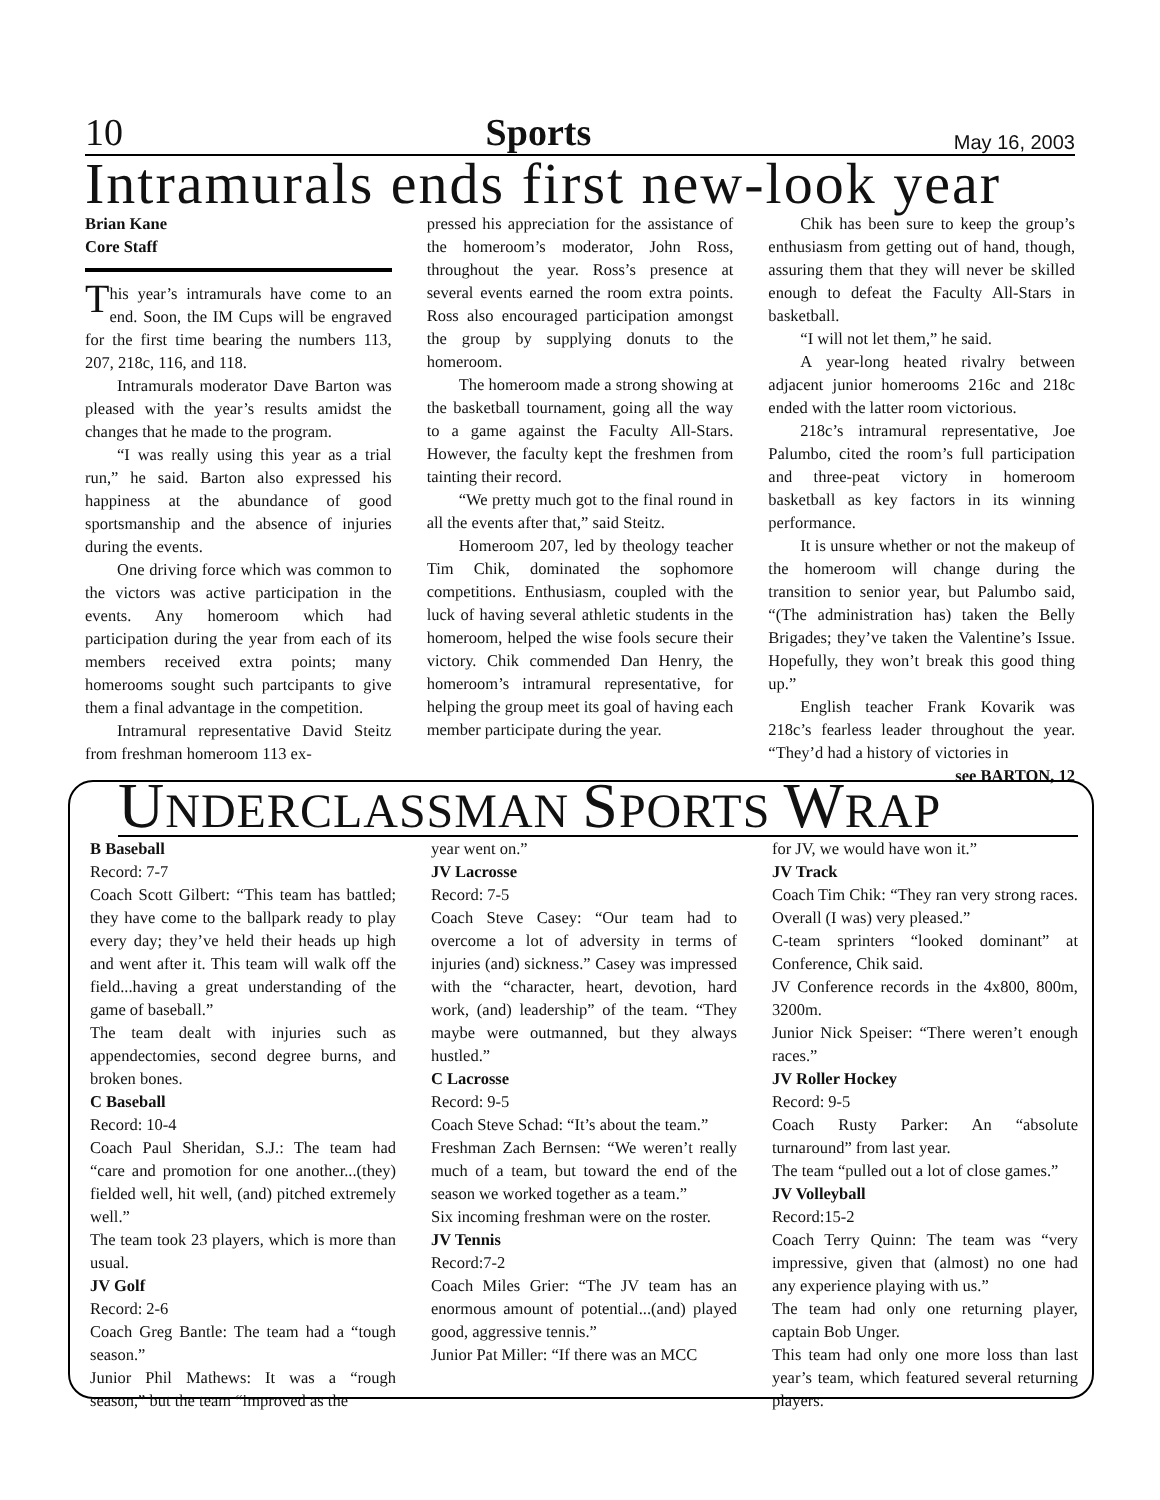10 Sports May 16, 2003
Intramurals ends first new-look year
Brian Kane
Core Staff
This year’s intramurals have come to an end. Soon, the IM Cups will be engraved for the first time bearing the numbers 113, 207, 218c, 116, and 118.
Intramurals moderator Dave Barton was pleased with the year’s results amidst the changes that he made to the program.
“I was really using this year as a trial run,” he said. Barton also expressed his happiness at the abundance of good sportsmanship and the absence of injuries during the events.
One driving force which was common to the victors was active participation in the events. Any homeroom which had participation during the year from each of its members received extra points; many homerooms sought such partcipants to give them a final advantage in the competition.
Intramural representative David Steitz from freshman homeroom 113 ex-
pressed his appreciation for the assistance of the homeroom’s moderator, John Ross, throughout the year. Ross’s presence at several events earned the room extra points. Ross also encouraged participation amongst the group by supplying donuts to the homeroom.
The homeroom made a strong showing at the basketball tournament, going all the way to a game against the Faculty All-Stars. However, the faculty kept the freshmen from tainting their record.
“We pretty much got to the final round in all the events after that,” said Steitz.
Homeroom 207, led by theology teacher Tim Chik, dominated the sophomore competitions. Enthusiasm, coupled with the luck of having several athletic students in the homeroom, helped the wise fools secure their victory. Chik commended Dan Henry, the homeroom’s intramural representative, for helping the group meet its goal of having each member participate during the year.
Chik has been sure to keep the group’s enthusiasm from getting out of hand, though, assuring them that they will never be skilled enough to defeat the Faculty All-Stars in basketball.
“I will not let them,” he said.
A year-long heated rivalry between adjacent junior homerooms 216c and 218c ended with the latter room victorious.
218c’s intramural representative, Joe Palumbo, cited the room’s full participation and three-peat victory in homeroom basketball as key factors in its winning performance.
It is unsure whether or not the makeup of the homeroom will change during the transition to senior year, but Palumbo said, “(The administration has) taken the Belly Brigades; they’ve taken the Valentine’s Issue. Hopefully, they won’t break this good thing up.”
English teacher Frank Kovarik was 218c’s fearless leader throughout the year. “They’d had a history of victories in
see BARTON, 12
UNDERCLASSMAN SPORTS WRAP
B Baseball
Record: 7-7
Coach Scott Gilbert: “This team has battled; they have come to the ballpark ready to play every day; they’ve held their heads up high and went after it. This team will walk off the field...having a great understanding of the game of baseball.”
The team dealt with injuries such as appendectomies, second degree burns, and broken bones.
C Baseball
Record: 10-4
Coach Paul Sheridan, S.J.: The team had “care and promotion for one another...(they) fielded well, hit well, (and) pitched extremely well.”
The team took 23 players, which is more than usual.
JV Golf
Record: 2-6
Coach Greg Bantle: The team had a “tough season.”
Junior Phil Mathews: It was a “rough season,” but the team “improved as the
year went on.”
JV Lacrosse
Record: 7-5
Coach Steve Casey: “Our team had to overcome a lot of adversity in terms of injuries (and) sickness.” Casey was impressed with the “character, heart, devotion, hard work, (and) leadership” of the team. “They maybe were outmanned, but they always hustled.”
C Lacrosse
Record: 9-5
Coach Steve Schad: “It’s about the team.”
Freshman Zach Bernsen: “We weren’t really much of a team, but toward the end of the season we worked together as a team.”
Six incoming freshman were on the roster.
JV Tennis
Record:7-2
Coach Miles Grier: “The JV team has an enormous amount of potential...(and) played good, aggressive tennis.”
Junior Pat Miller: “If there was an MCC
for JV, we would have won it.”
JV Track
Coach Tim Chik: “They ran very strong races. Overall (I was) very pleased.”
C-team sprinters “looked dominant” at Conference, Chik said.
JV Conference records in the 4x800, 800m, 3200m.
Junior Nick Speiser: “There weren’t enough races.”
JV Roller Hockey
Record: 9-5
Coach Rusty Parker: An “absolute turnaround” from last year.
The team “pulled out a lot of close games.”
JV Volleyball
Record:15-2
Coach Terry Quinn: The team was “very impressive, given that (almost) no one had any experience playing with us.”
The team had only one returning player, captain Bob Unger.
This team had only one more loss than last year’s team, which featured several returning players.